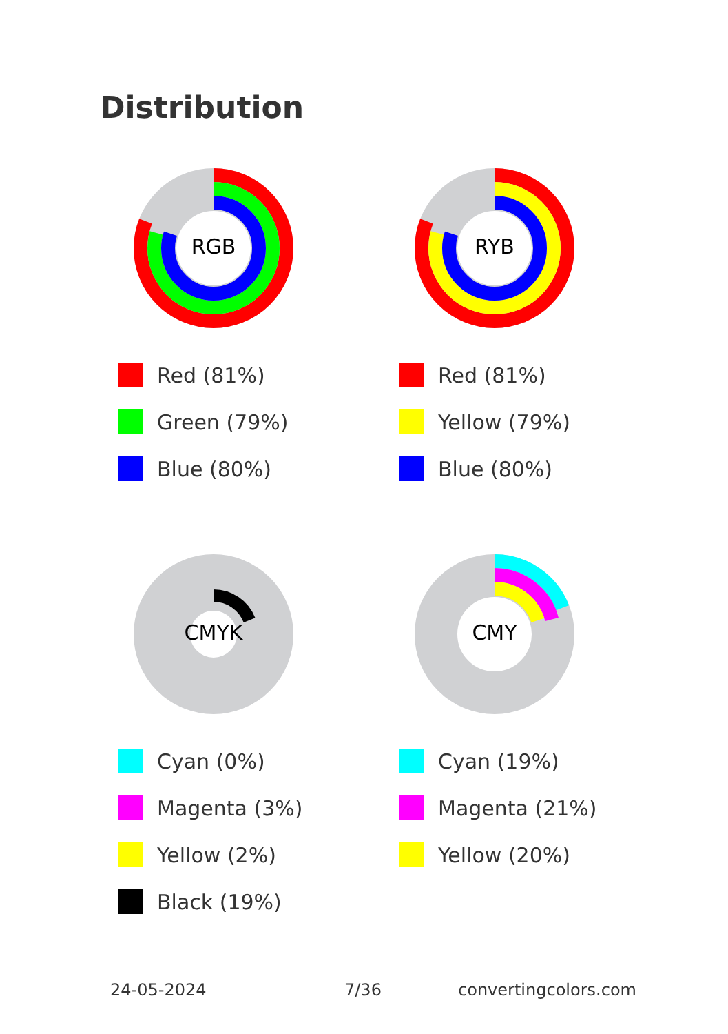Distribution
RGB
Red (81%)
Green (79%)
Blue (80%)
RYB
Red (81%)
Yellow (79%)
Blue (80%)
CMYK
Cyan (0%)
Magenta (3%)
Yellow (2%)
Black (19%)
CMY
Cyan (19%)
Magenta (21%)
Yellow (20%)
24-05-2024 7/36 convertingcolors.com